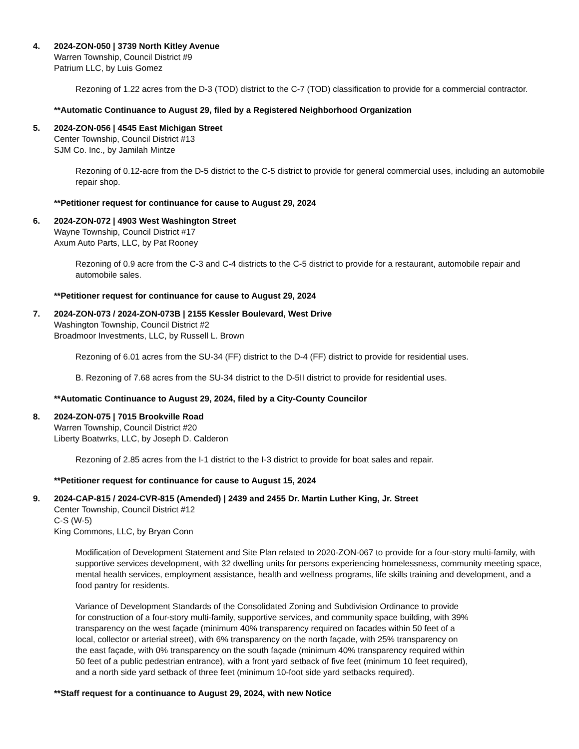4. 2024-ZON-050 | 3739 North Kitley Avenue
Warren Township, Council District #9
Patrium LLC, by Luis Gomez
Rezoning of 1.22 acres from the D-3 (TOD) district to the C-7 (TOD) classification to provide for a commercial contractor.
**Automatic Continuance to August 29, filed by a Registered Neighborhood Organization
5. 2024-ZON-056 | 4545 East Michigan Street
Center Township, Council District #13
SJM Co. Inc., by Jamilah Mintze
Rezoning of 0.12-acre from the D-5 district to the C-5 district to provide for general commercial uses, including an automobile repair shop.
**Petitioner request for continuance for cause to August 29, 2024
6. 2024-ZON-072 | 4903 West Washington Street
Wayne Township, Council District #17
Axum Auto Parts, LLC, by Pat Rooney
Rezoning of 0.9 acre from the C-3 and C-4 districts to the C-5 district to provide for a restaurant, automobile repair and automobile sales.
**Petitioner request for continuance for cause to August 29, 2024
7. 2024-ZON-073 / 2024-ZON-073B | 2155 Kessler Boulevard, West Drive
Washington Township, Council District #2
Broadmoor Investments, LLC, by Russell L. Brown
Rezoning of 6.01 acres from the SU-34 (FF) district to the D-4 (FF) district to provide for residential uses.
B. Rezoning of 7.68 acres from the SU-34 district to the D-5II district to provide for residential uses.
**Automatic Continuance to August 29, 2024, filed by a City-County Councilor
8. 2024-ZON-075 | 7015 Brookville Road
Warren Township, Council District #20
Liberty Boatwrks, LLC, by Joseph D. Calderon
Rezoning of 2.85 acres from the I-1 district to the I-3 district to provide for boat sales and repair.
**Petitioner request for continuance for cause to August 15, 2024
9. 2024-CAP-815 / 2024-CVR-815 (Amended) | 2439 and 2455 Dr. Martin Luther King, Jr. Street
Center Township, Council District #12
C-S (W-5)
King Commons, LLC, by Bryan Conn
Modification of Development Statement and Site Plan related to 2020-ZON-067 to provide for a four-story multi-family, with supportive services development, with 32 dwelling units for persons experiencing homelessness, community meeting space, mental health services, employment assistance, health and wellness programs, life skills training and development, and a food pantry for residents.
Variance of Development Standards of the Consolidated Zoning and Subdivision Ordinance to provide for construction of a four-story multi-family, supportive services, and community space building, with 39% transparency on the west façade (minimum 40% transparency required on facades within 50 feet of a local, collector or arterial street), with 6% transparency on the north façade, with 25% transparency on the east façade, with 0% transparency on the south façade (minimum 40% transparency required within 50 feet of a public pedestrian entrance), with a front yard setback of five feet (minimum 10 feet required), and a north side yard setback of three feet (minimum 10-foot side yard setbacks required).
**Staff request for a continuance to August 29, 2024, with new Notice